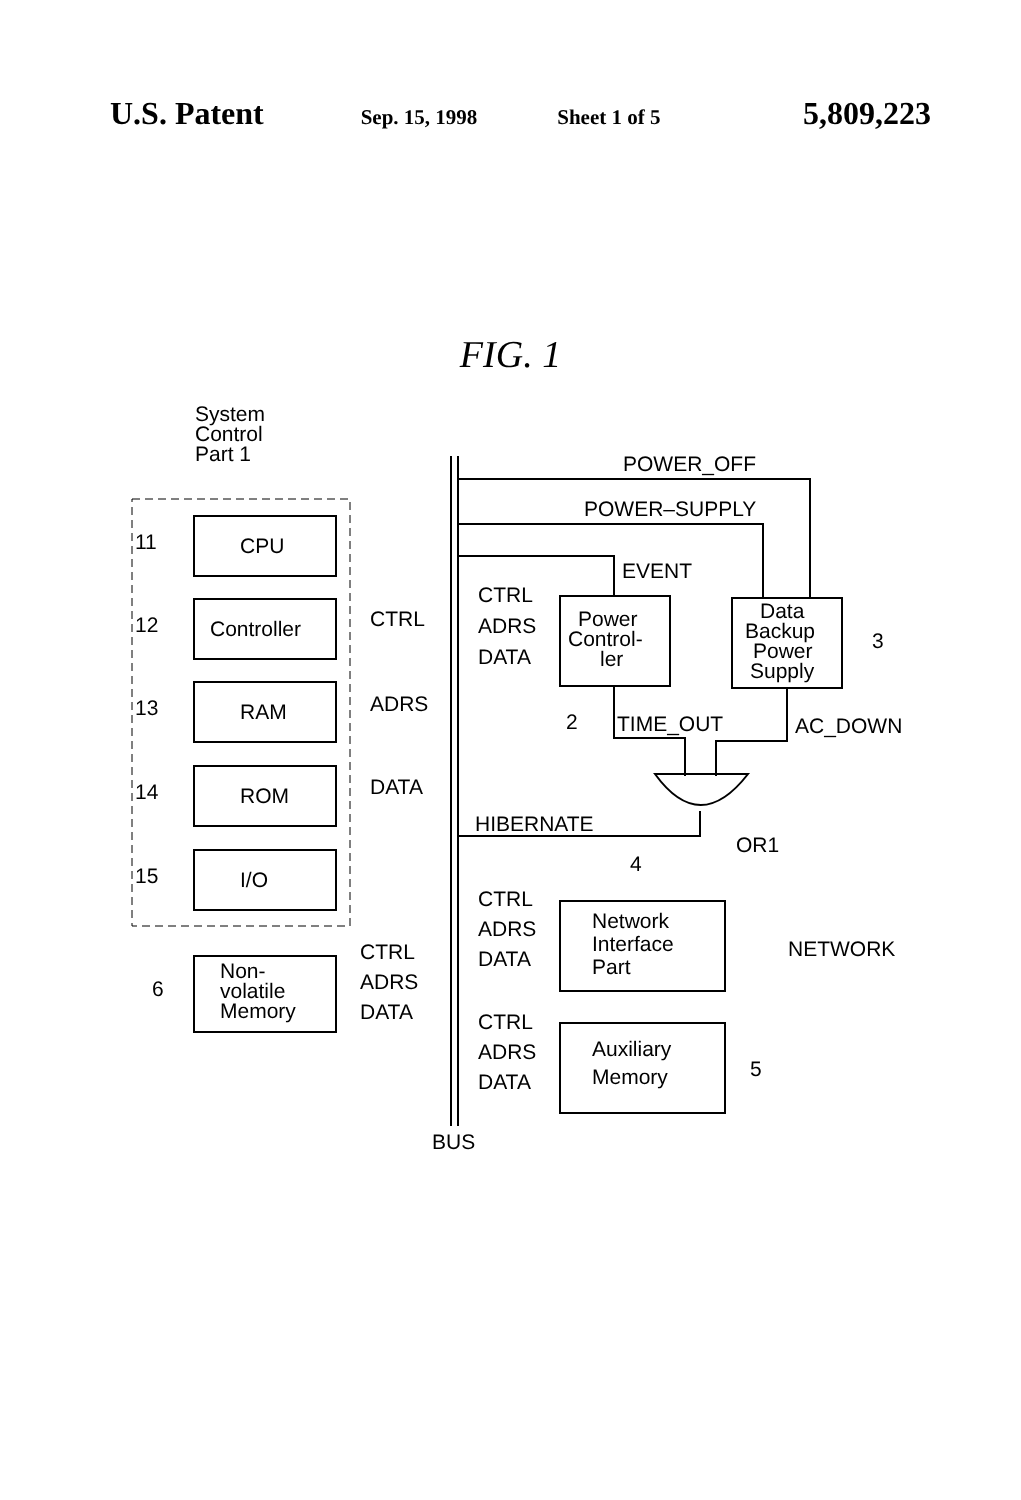U.S. Patent Sep. 15, 1998 Sheet 1 of 5 5,809,223
FIG. 1
System
Control
Part 1
CPU
Controller
RAM
ROM
I/O
Non-
volatile
Memory
11
12
13
14
15
6
CTRL
ADRS
DATA
CTRL
ADRS
DATA
POWER_OFF
POWER–SUPPLY
EVENT
CTRL
ADRS
DATA
Power
Control-
ler
Data
Backup
Power
Supply
3
2
TIME_OUT
AC_DOWN
HIBERNATE
OR1
4
CTRL
ADRS
DATA
Network
Interface
Part
NETWORK
CTRL
ADRS
DATA
Auxiliary
Memory
5
BUS